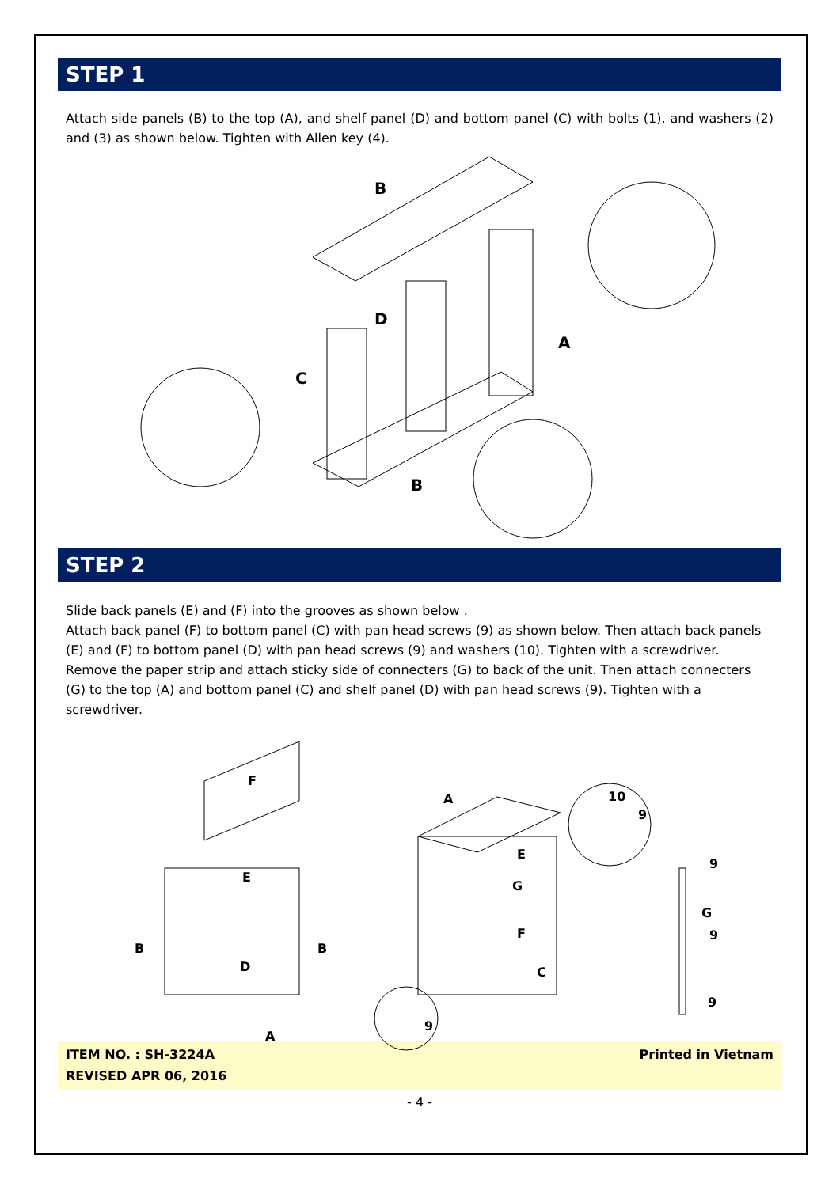STEP 1
Attach side panels (B) to the top (A), and shelf panel (D) and bottom panel (C) with bolts (1), and washers (2) and (3) as shown below. Tighten with Allen key (4).
B
D
C
A
B
STEP 2
Slide back panels (E) and (F) into the grooves as shown below .
Attach back panel (F) to bottom panel (C) with pan head screws (9) as shown below. Then attach back panels (E) and (F) to bottom panel (D) with pan head screws (9) and washers (10). Tighten with a screwdriver.
Remove the paper strip and attach sticky side of connecters (G) to back of the unit. Then attach connecters (G) to the top (A) and bottom panel (C) and shelf panel (D) with pan head screws (9). Tighten with a screwdriver.
F
E
B
B
D
A
A
E
G
F
C
10
9
9
G
9
9
9
ITEM NO. : SH-3224A
REVISED APR 06, 2016 Printed in Vietnam
- 4 -